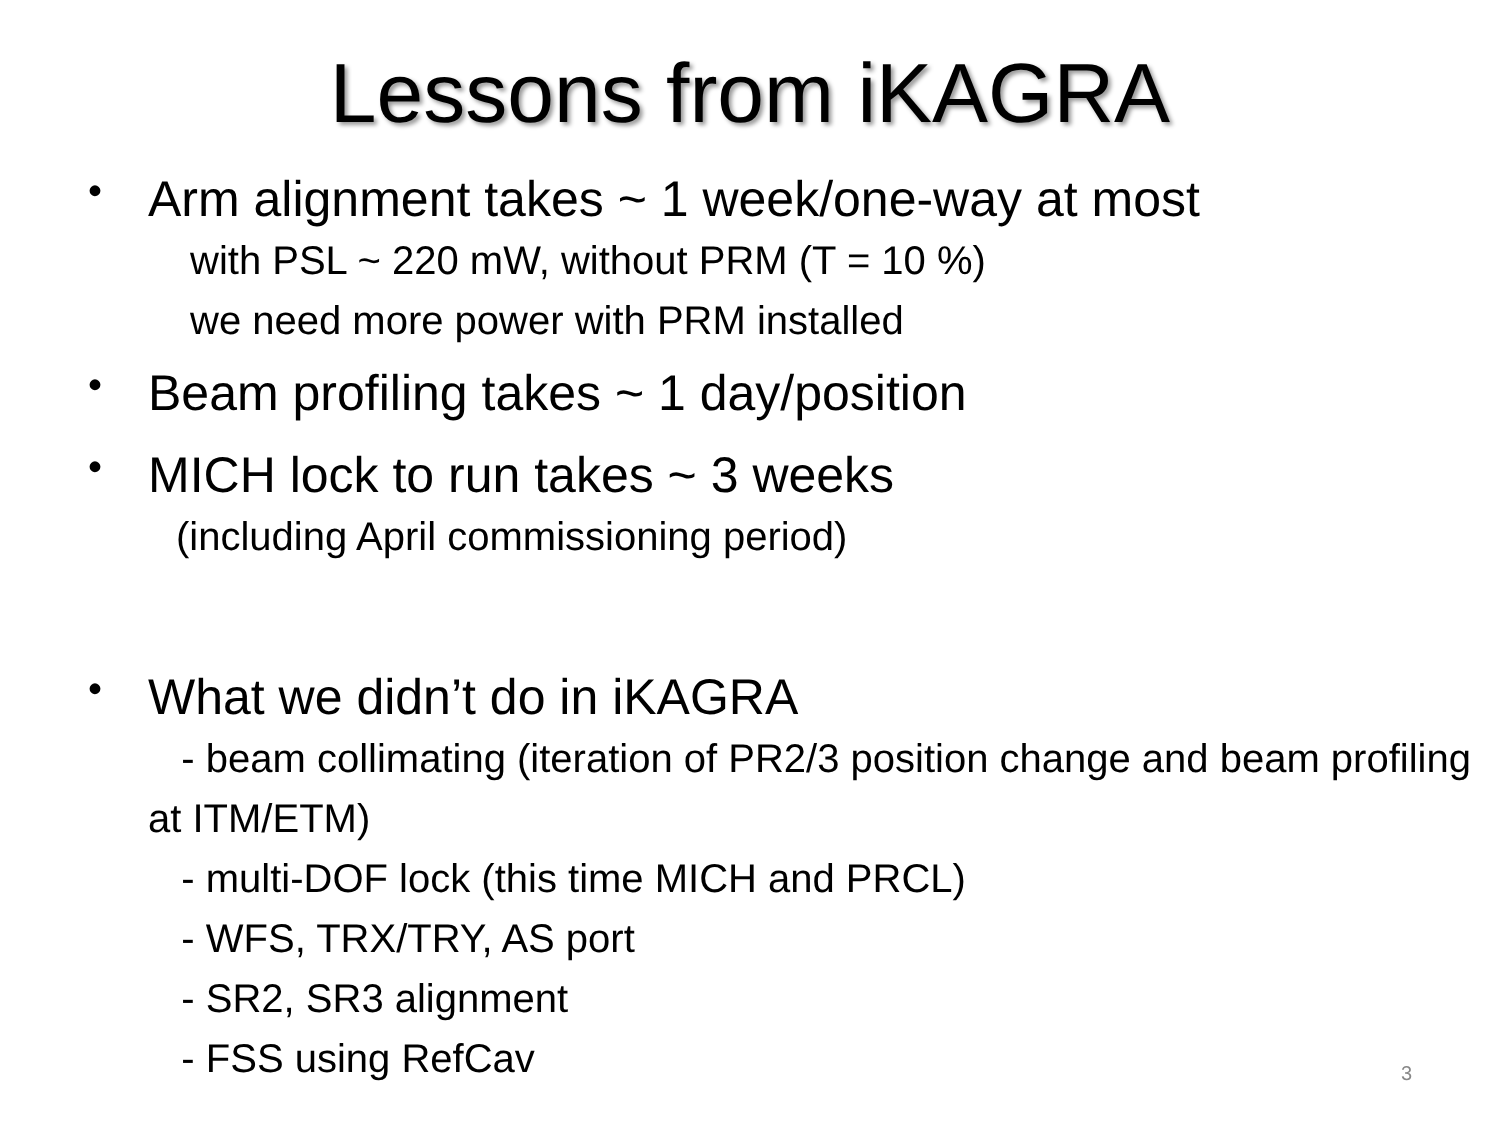Lessons from iKAGRA
•
Arm alignment takes ~ 1 week/one-way at most
with PSL ~ 220 mW, without PRM (T = 10 %)
we need more power with PRM installed
•
Beam profiling takes ~ 1 day/position
•
MICH lock to run takes ~ 3 weeks
(including April commissioning period)
•
What we didn’t do in iKAGRA
- beam collimating (iteration of PR2/3 position change and beam profiling at ITM/ETM)
- multi-DOF lock (this time MICH and PRCL)
- WFS, TRX/TRY, AS port
- SR2, SR3 alignment
- FSS using RefCav
3